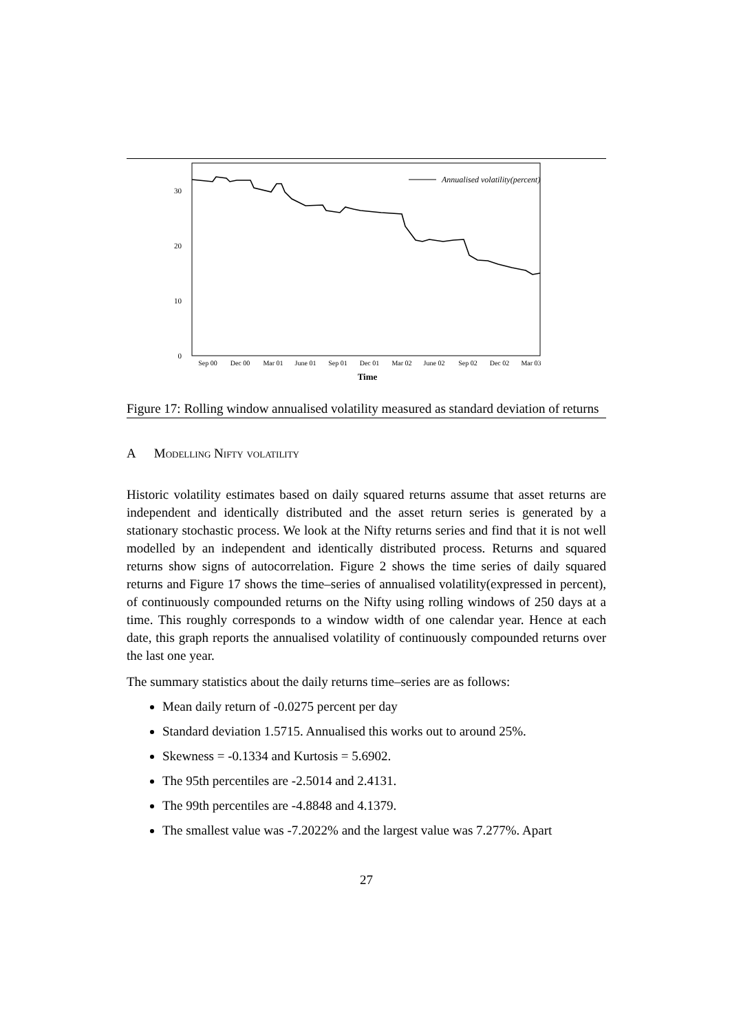30
20
10
0
Annualised volatility(percent)
Sep 00
Dec 00
Mar 01
June 01
Sep 01
Dec 01
Mar 02
June 02
Sep 02
Dec 02
Mar 03
Time
Figure 17: Rolling window annualised volatility measured as standard deviation of returns
A Modelling Nifty volatility
Historic volatility estimates based on daily squared returns assume that asset returns are independent and identically distributed and the asset return series is generated by a stationary stochastic process. We look at the Nifty returns series and find that it is not well modelled by an independent and identically distributed process. Returns and squared returns show signs of autocorrelation. Figure 2 shows the time series of daily squared returns and Figure 17 shows the time–series of annualised volatility(expressed in percent), of continuously compounded returns on the Nifty using rolling windows of 250 days at a time. This roughly corresponds to a window width of one calendar year. Hence at each date, this graph reports the annualised volatility of continuously compounded returns over the last one year.
The summary statistics about the daily returns time–series are as follows:
Mean daily return of -0.0275 percent per day
Standard deviation 1.5715. Annualised this works out to around 25%.
Skewness = -0.1334 and Kurtosis = 5.6902.
The 95th percentiles are -2.5014 and 2.4131.
The 99th percentiles are -4.8848 and 4.1379.
The smallest value was -7.2022% and the largest value was 7.277%. Apart
27